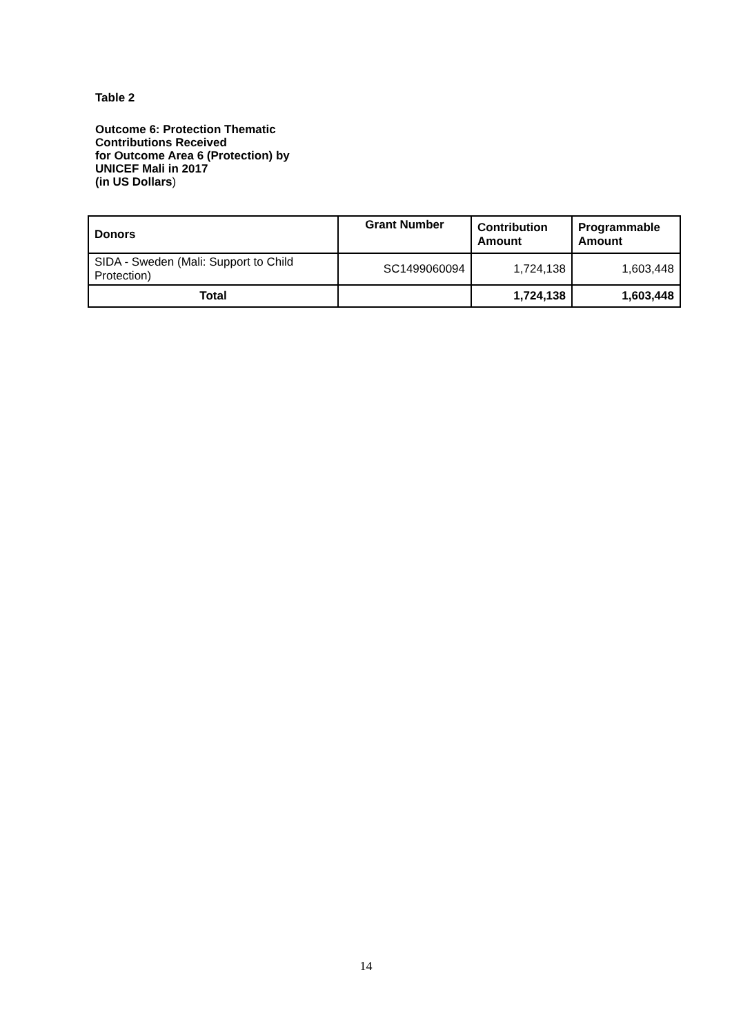Table 2
Outcome 6: Protection Thematic
Contributions Received
for Outcome Area 6 (Protection) by
UNICEF Mali in 2017
(in US Dollars)
| Donors | Grant Number | Contribution Amount | Programmable Amount |
| --- | --- | --- | --- |
| SIDA - Sweden (Mali: Support to Child Protection) | SC1499060094 | 1,724,138 | 1,603,448 |
| Total | | 1,724,138 | 1,603,448 |
14